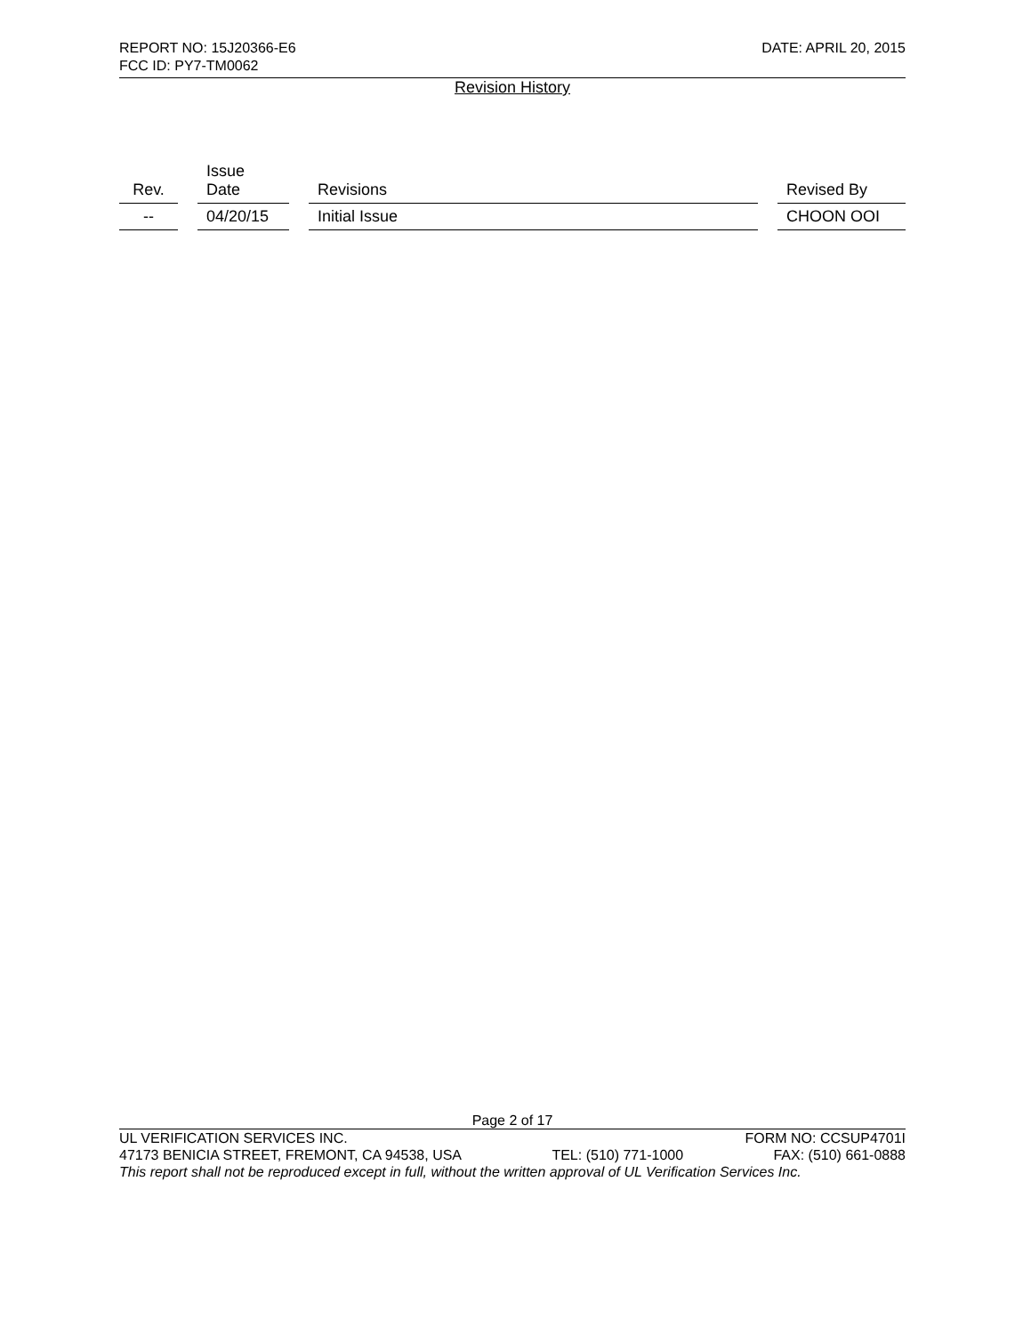REPORT NO: 15J20366-E6 DATE: APRIL 20, 2015
FCC ID: PY7-TM0062
Revision History
| Rev. | Issue Date | Revisions | Revised By |
| --- | --- | --- | --- |
| -- | 04/20/15 | Initial Issue | CHOON OOI |
Page 2 of 17
UL VERIFICATION SERVICES INC. FORM NO: CCSUP4701I
47173 BENICIA STREET, FREMONT, CA 94538, USA TEL: (510) 771-1000 FAX: (510) 661-0888
This report shall not be reproduced except in full, without the written approval of UL Verification Services Inc.